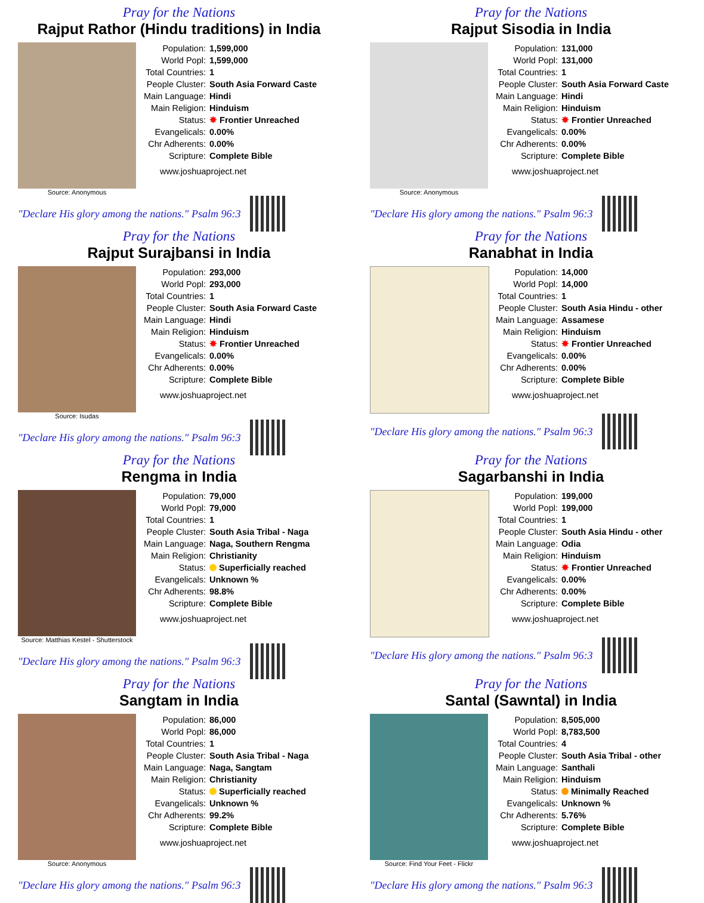Pray for the Nations
Rajput Rathor (Hindu traditions) in India
Source: Anonymous
| Population: | 1,599,000 |
| World Popl: | 1,599,000 |
| Total Countries: | 1 |
| People Cluster: | South Asia Forward Caste |
| Main Language: | Hindi |
| Main Religion: | Hinduism |
| Status: | ✸ Frontier Unreached |
| Evangelicals: | 0.00% |
| Chr Adherents: | 0.00% |
| Scripture: | Complete Bible |
www.joshuaproject.net
"Declare His glory among the nations." Psalm 96:3
Pray for the Nations
Rajput Sisodia in India
Source: Anonymous
| Population: | 131,000 |
| World Popl: | 131,000 |
| Total Countries: | 1 |
| People Cluster: | South Asia Forward Caste |
| Main Language: | Hindi |
| Main Religion: | Hinduism |
| Status: | ✸ Frontier Unreached |
| Evangelicals: | 0.00% |
| Chr Adherents: | 0.00% |
| Scripture: | Complete Bible |
www.joshuaproject.net
"Declare His glory among the nations." Psalm 96:3
Pray for the Nations
Rajput Surajbansi in India
Source: Isudas
| Population: | 293,000 |
| World Popl: | 293,000 |
| Total Countries: | 1 |
| People Cluster: | South Asia Forward Caste |
| Main Language: | Hindi |
| Main Religion: | Hinduism |
| Status: | ✸ Frontier Unreached |
| Evangelicals: | 0.00% |
| Chr Adherents: | 0.00% |
| Scripture: | Complete Bible |
www.joshuaproject.net
"Declare His glory among the nations." Psalm 96:3
Pray for the Nations
Ranabhat in India
| Population: | 14,000 |
| World Popl: | 14,000 |
| Total Countries: | 1 |
| People Cluster: | South Asia Hindu - other |
| Main Language: | Assamese |
| Main Religion: | Hinduism |
| Status: | ✸ Frontier Unreached |
| Evangelicals: | 0.00% |
| Chr Adherents: | 0.00% |
| Scripture: | Complete Bible |
www.joshuaproject.net
"Declare His glory among the nations." Psalm 96:3
Pray for the Nations
Rengma in India
Source: Matthias Kestel - Shutterstock
| Population: | 79,000 |
| World Popl: | 79,000 |
| Total Countries: | 1 |
| People Cluster: | South Asia Tribal - Naga |
| Main Language: | Naga, Southern Rengma |
| Main Religion: | Christianity |
| Status: | Superficially reached |
| Evangelicals: | Unknown % |
| Chr Adherents: | 98.8% |
| Scripture: | Complete Bible |
www.joshuaproject.net
"Declare His glory among the nations." Psalm 96:3
Pray for the Nations
Sagarbanshi in India
| Population: | 199,000 |
| World Popl: | 199,000 |
| Total Countries: | 1 |
| People Cluster: | South Asia Hindu - other |
| Main Language: | Odia |
| Main Religion: | Hinduism |
| Status: | ✸ Frontier Unreached |
| Evangelicals: | 0.00% |
| Chr Adherents: | 0.00% |
| Scripture: | Complete Bible |
www.joshuaproject.net
"Declare His glory among the nations." Psalm 96:3
Pray for the Nations
Sangtam in India
Source: Anonymous
| Population: | 86,000 |
| World Popl: | 86,000 |
| Total Countries: | 1 |
| People Cluster: | South Asia Tribal - Naga |
| Main Language: | Naga, Sangtam |
| Main Religion: | Christianity |
| Status: | Superficially reached |
| Evangelicals: | Unknown % |
| Chr Adherents: | 99.2% |
| Scripture: | Complete Bible |
www.joshuaproject.net
"Declare His glory among the nations." Psalm 96:3
Pray for the Nations
Santal (Sawntal) in India
Source: Find Your Feet - Flickr
| Population: | 8,505,000 |
| World Popl: | 8,783,500 |
| Total Countries: | 4 |
| People Cluster: | South Asia Tribal - other |
| Main Language: | Santhali |
| Main Religion: | Hinduism |
| Status: | Minimally Reached |
| Evangelicals: | Unknown % |
| Chr Adherents: | 5.76% |
| Scripture: | Complete Bible |
www.joshuaproject.net
"Declare His glory among the nations." Psalm 96:3